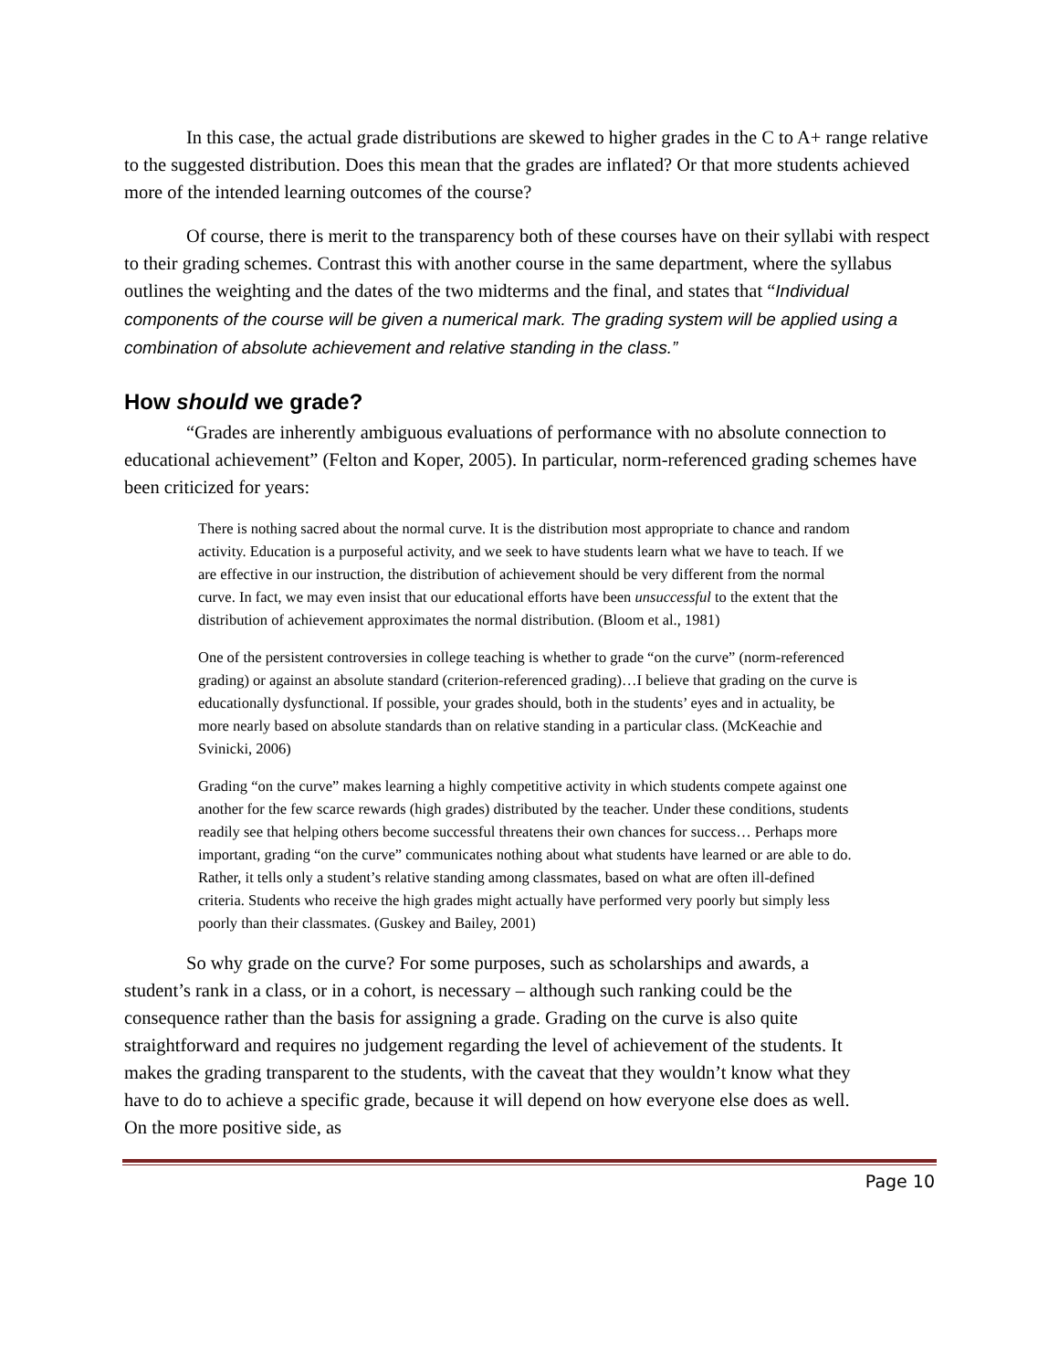In this case, the actual grade distributions are skewed to higher grades in the C to A+ range relative to the suggested distribution. Does this mean that the grades are inflated? Or that more students achieved more of the intended learning outcomes of the course?
Of course, there is merit to the transparency both of these courses have on their syllabi with respect to their grading schemes. Contrast this with another course in the same department, where the syllabus outlines the weighting and the dates of the two midterms and the final, and states that “Individual components of the course will be given a numerical mark. The grading system will be applied using a combination of absolute achievement and relative standing in the class.”
How should we grade?
“Grades are inherently ambiguous evaluations of performance with no absolute connection to educational achievement” (Felton and Koper, 2005). In particular, norm-referenced grading schemes have been criticized for years:
There is nothing sacred about the normal curve. It is the distribution most appropriate to chance and random activity. Education is a purposeful activity, and we seek to have students learn what we have to teach. If we are effective in our instruction, the distribution of achievement should be very different from the normal curve. In fact, we may even insist that our educational efforts have been unsuccessful to the extent that the distribution of achievement approximates the normal distribution. (Bloom et al., 1981)
One of the persistent controversies in college teaching is whether to grade “on the curve” (norm-referenced grading) or against an absolute standard (criterion-referenced grading)…I believe that grading on the curve is educationally dysfunctional. If possible, your grades should, both in the students’ eyes and in actuality, be more nearly based on absolute standards than on relative standing in a particular class. (McKeachie and Svinicki, 2006)
Grading “on the curve” makes learning a highly competitive activity in which students compete against one another for the few scarce rewards (high grades) distributed by the teacher. Under these conditions, students readily see that helping others become successful threatens their own chances for success… Perhaps more important, grading “on the curve” communicates nothing about what students have learned or are able to do. Rather, it tells only a student’s relative standing among classmates, based on what are often ill-defined criteria. Students who receive the high grades might actually have performed very poorly but simply less poorly than their classmates. (Guskey and Bailey, 2001)
So why grade on the curve? For some purposes, such as scholarships and awards, a student’s rank in a class, or in a cohort, is necessary – although such ranking could be the consequence rather than the basis for assigning a grade. Grading on the curve is also quite straightforward and requires no judgement regarding the level of achievement of the students. It makes the grading transparent to the students, with the caveat that they wouldn’t know what they have to do to achieve a specific grade, because it will depend on how everyone else does as well. On the more positive side, as
Page 10